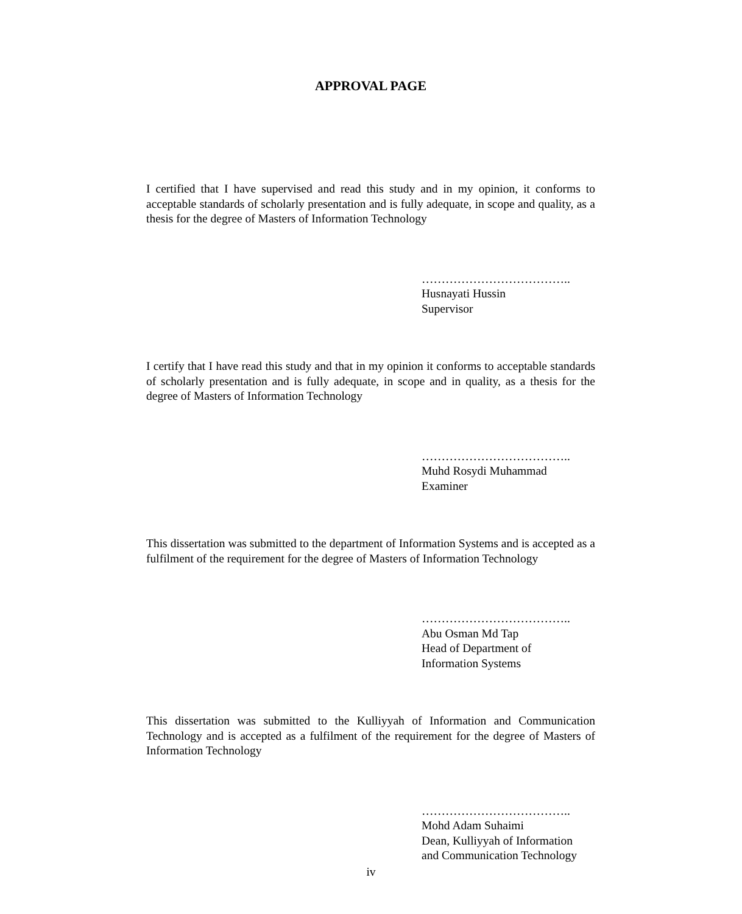APPROVAL PAGE
I certified that I have supervised and read this study and in my opinion, it conforms to acceptable standards of scholarly presentation and is fully adequate, in scope and quality, as a thesis for the degree of Masters of Information Technology
………………………………..
Husnayati Hussin
Supervisor
I certify that I have read this study and that in my opinion it conforms to acceptable standards of scholarly presentation and is fully adequate, in scope and in quality, as a thesis for the degree of Masters of Information Technology
………………………………..
Muhd Rosydi Muhammad
Examiner
This dissertation was submitted to the department of Information Systems and is accepted as a fulfilment of the requirement for the degree of Masters of Information Technology
………………………………..
Abu Osman Md Tap
Head of Department of
Information Systems
This dissertation was submitted to the Kulliyyah of Information and Communication Technology and is accepted as a fulfilment of the requirement for the degree of Masters of Information Technology
………………………………..
Mohd Adam Suhaimi
Dean, Kulliyyah of Information
and Communication Technology
iv